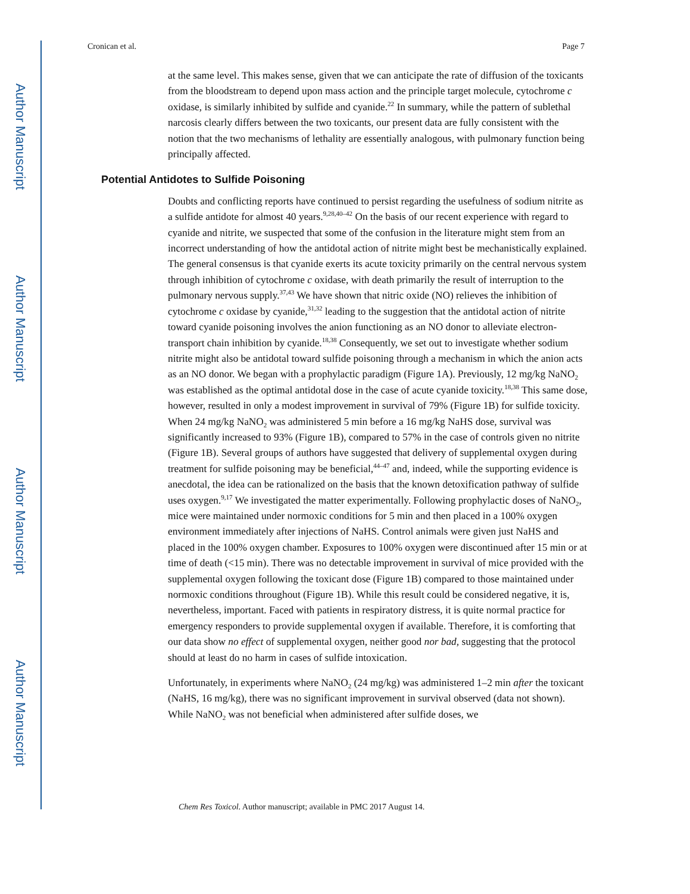Author Manuscript
Author Manuscript
Author Manuscript
Author Manuscript
Cronican et al. Page 7
at the same level. This makes sense, given that we can anticipate the rate of diffusion of the toxicants from the bloodstream to depend upon mass action and the principle target molecule, cytochrome c oxidase, is similarly inhibited by sulfide and cyanide.<sup>22</sup> In summary, while the pattern of sublethal narcosis clearly differs between the two toxicants, our present data are fully consistent with the notion that the two mechanisms of lethality are essentially analogous, with pulmonary function being principally affected.
Potential Antidotes to Sulfide Poisoning
Doubts and conflicting reports have continued to persist regarding the usefulness of sodium nitrite as a sulfide antidote for almost 40 years.<sup>9,28,40–42</sup> On the basis of our recent experience with regard to cyanide and nitrite, we suspected that some of the confusion in the literature might stem from an incorrect understanding of how the antidotal action of nitrite might best be mechanistically explained. The general consensus is that cyanide exerts its acute toxicity primarily on the central nervous system through inhibition of cytochrome c oxidase, with death primarily the result of interruption to the pulmonary nervous supply.<sup>37,43</sup> We have shown that nitric oxide (NO) relieves the inhibition of cytochrome c oxidase by cyanide,<sup>31,32</sup> leading to the suggestion that the antidotal action of nitrite toward cyanide poisoning involves the anion functioning as an NO donor to alleviate electron-transport chain inhibition by cyanide.<sup>18,38</sup> Consequently, we set out to investigate whether sodium nitrite might also be antidotal toward sulfide poisoning through a mechanism in which the anion acts as an NO donor. We began with a prophylactic paradigm (Figure 1A). Previously, 12 mg/kg NaNO<sub>2</sub> was established as the optimal antidotal dose in the case of acute cyanide toxicity.<sup>18,38</sup> This same dose, however, resulted in only a modest improvement in survival of 79% (Figure 1B) for sulfide toxicity. When 24 mg/kg NaNO<sub>2</sub> was administered 5 min before a 16 mg/kg NaHS dose, survival was significantly increased to 93% (Figure 1B), compared to 57% in the case of controls given no nitrite (Figure 1B). Several groups of authors have suggested that delivery of supplemental oxygen during treatment for sulfide poisoning may be beneficial,<sup>44–47</sup> and, indeed, while the supporting evidence is anecdotal, the idea can be rationalized on the basis that the known detoxification pathway of sulfide uses oxygen.<sup>9,17</sup> We investigated the matter experimentally. Following prophylactic doses of NaNO<sub>2</sub>, mice were maintained under normoxic conditions for 5 min and then placed in a 100% oxygen environment immediately after injections of NaHS. Control animals were given just NaHS and placed in the 100% oxygen chamber. Exposures to 100% oxygen were discontinued after 15 min or at time of death (<15 min). There was no detectable improvement in survival of mice provided with the supplemental oxygen following the toxicant dose (Figure 1B) compared to those maintained under normoxic conditions throughout (Figure 1B). While this result could be considered negative, it is, nevertheless, important. Faced with patients in respiratory distress, it is quite normal practice for emergency responders to provide supplemental oxygen if available. Therefore, it is comforting that our data show no effect of supplemental oxygen, neither good nor bad, suggesting that the protocol should at least do no harm in cases of sulfide intoxication.
Unfortunately, in experiments where NaNO<sub>2</sub> (24 mg/kg) was administered 1–2 min after the toxicant (NaHS, 16 mg/kg), there was no significant improvement in survival observed (data not shown). While NaNO<sub>2</sub> was not beneficial when administered after sulfide doses, we
Chem Res Toxicol. Author manuscript; available in PMC 2017 August 14.